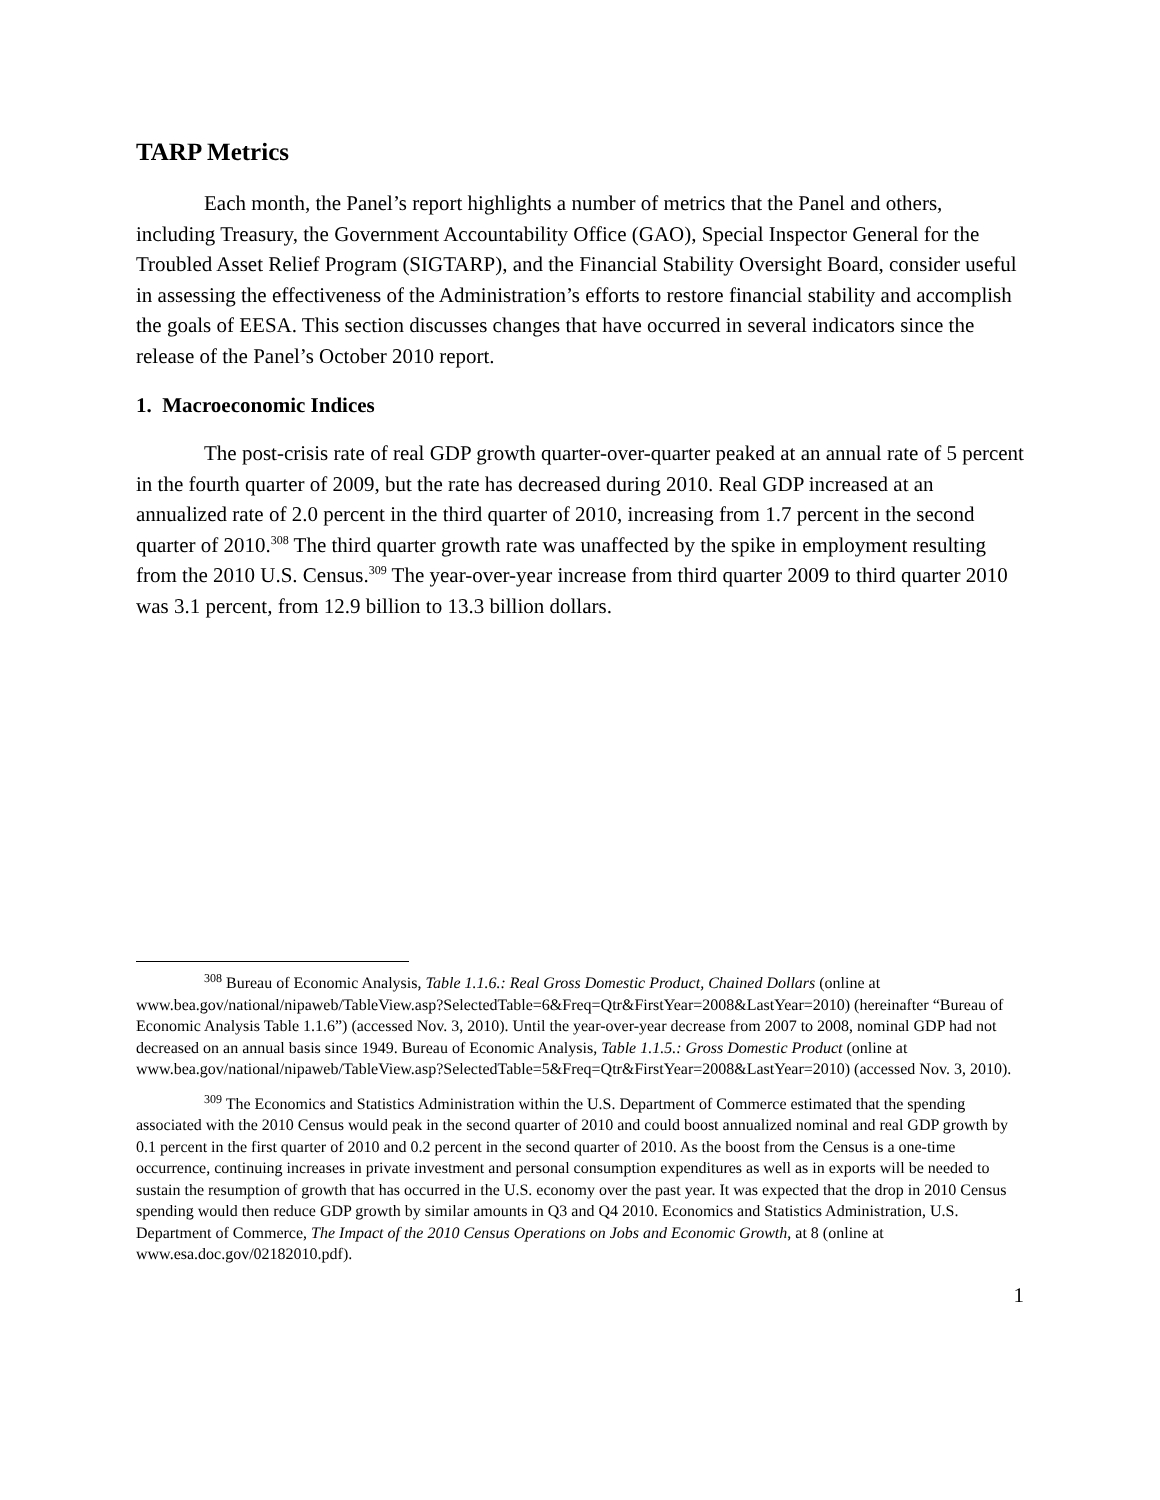TARP Metrics
Each month, the Panel’s report highlights a number of metrics that the Panel and others, including Treasury, the Government Accountability Office (GAO), Special Inspector General for the Troubled Asset Relief Program (SIGTARP), and the Financial Stability Oversight Board, consider useful in assessing the effectiveness of the Administration’s efforts to restore financial stability and accomplish the goals of EESA. This section discusses changes that have occurred in several indicators since the release of the Panel’s October 2010 report.
1. Macroeconomic Indices
The post-crisis rate of real GDP growth quarter-over-quarter peaked at an annual rate of 5 percent in the fourth quarter of 2009, but the rate has decreased during 2010. Real GDP increased at an annualized rate of 2.0 percent in the third quarter of 2010, increasing from 1.7 percent in the second quarter of 2010.<sup>308</sup> The third quarter growth rate was unaffected by the spike in employment resulting from the 2010 U.S. Census.<sup>309</sup> The year-over-year increase from third quarter 2009 to third quarter 2010 was 3.1 percent, from 12.9 billion to 13.3 billion dollars.
<sup>308</sup> Bureau of Economic Analysis, Table 1.1.6.: Real Gross Domestic Product, Chained Dollars (online at www.bea.gov/national/nipaweb/TableView.asp?SelectedTable=6&Freq=Qtr&FirstYear=2008&LastYear=2010) (hereinafter “Bureau of Economic Analysis Table 1.1.6”) (accessed Nov. 3, 2010). Until the year-over-year decrease from 2007 to 2008, nominal GDP had not decreased on an annual basis since 1949. Bureau of Economic Analysis, Table 1.1.5.: Gross Domestic Product (online at www.bea.gov/national/nipaweb/TableView.asp?SelectedTable=5&Freq=Qtr&FirstYear=2008&LastYear=2010) (accessed Nov. 3, 2010).
<sup>309</sup> The Economics and Statistics Administration within the U.S. Department of Commerce estimated that the spending associated with the 2010 Census would peak in the second quarter of 2010 and could boost annualized nominal and real GDP growth by 0.1 percent in the first quarter of 2010 and 0.2 percent in the second quarter of 2010. As the boost from the Census is a one-time occurrence, continuing increases in private investment and personal consumption expenditures as well as in exports will be needed to sustain the resumption of growth that has occurred in the U.S. economy over the past year. It was expected that the drop in 2010 Census spending would then reduce GDP growth by similar amounts in Q3 and Q4 2010. Economics and Statistics Administration, U.S. Department of Commerce, The Impact of the 2010 Census Operations on Jobs and Economic Growth, at 8 (online at www.esa.doc.gov/02182010.pdf).
1